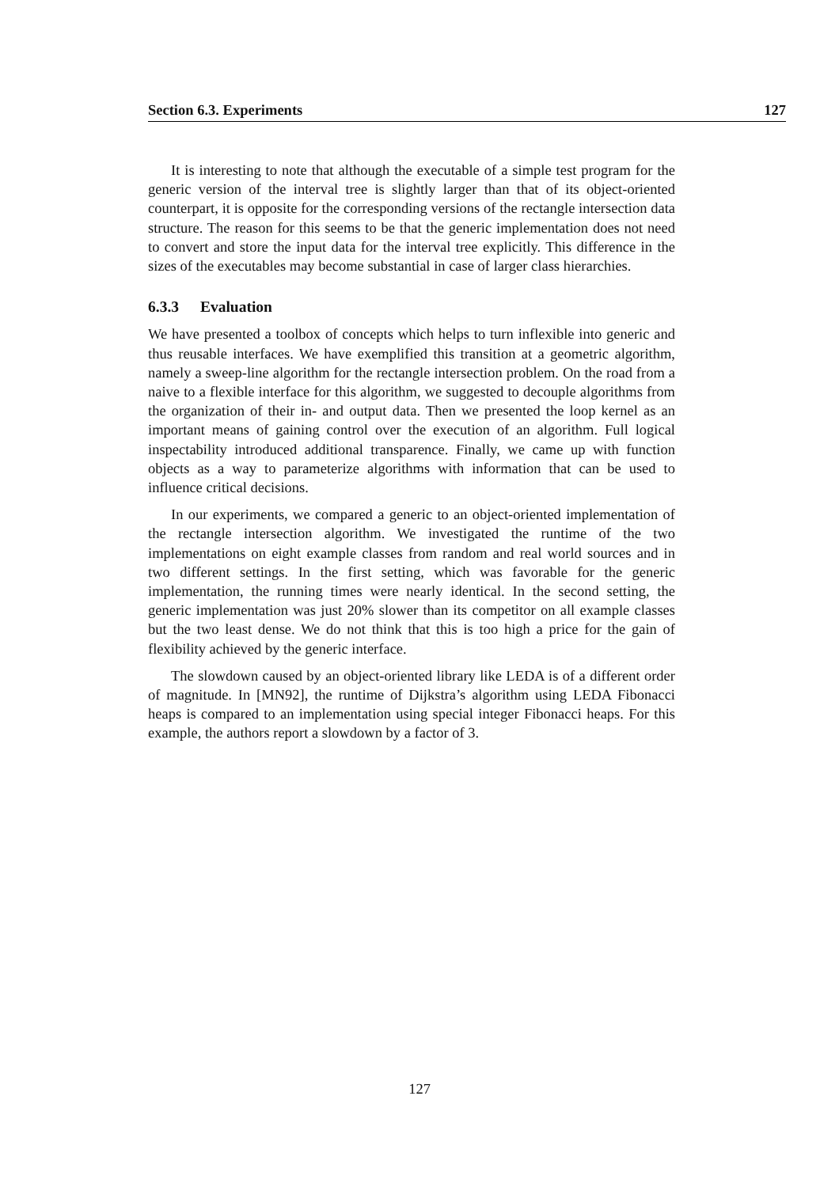Section 6.3. Experiments 127
It is interesting to note that although the executable of a simple test program for the generic version of the interval tree is slightly larger than that of its object-oriented counterpart, it is opposite for the corresponding versions of the rectangle intersection data structure. The reason for this seems to be that the generic implementation does not need to convert and store the input data for the interval tree explicitly. This difference in the sizes of the executables may become substantial in case of larger class hierarchies.
6.3.3 Evaluation
We have presented a toolbox of concepts which helps to turn inflexible into generic and thus reusable interfaces. We have exemplified this transition at a geometric algorithm, namely a sweep-line algorithm for the rectangle intersection problem. On the road from a naive to a flexible interface for this algorithm, we suggested to decouple algorithms from the organization of their in- and output data. Then we presented the loop kernel as an important means of gaining control over the execution of an algorithm. Full logical inspectability introduced additional transparence. Finally, we came up with function objects as a way to parameterize algorithms with information that can be used to influence critical decisions.
In our experiments, we compared a generic to an object-oriented implementation of the rectangle intersection algorithm. We investigated the runtime of the two implementations on eight example classes from random and real world sources and in two different settings. In the first setting, which was favorable for the generic implementation, the running times were nearly identical. In the second setting, the generic implementation was just 20% slower than its competitor on all example classes but the two least dense. We do not think that this is too high a price for the gain of flexibility achieved by the generic interface.
The slowdown caused by an object-oriented library like LEDA is of a different order of magnitude. In [MN92], the runtime of Dijkstra’s algorithm using LEDA Fibonacci heaps is compared to an implementation using special integer Fibonacci heaps. For this example, the authors report a slowdown by a factor of 3.
127